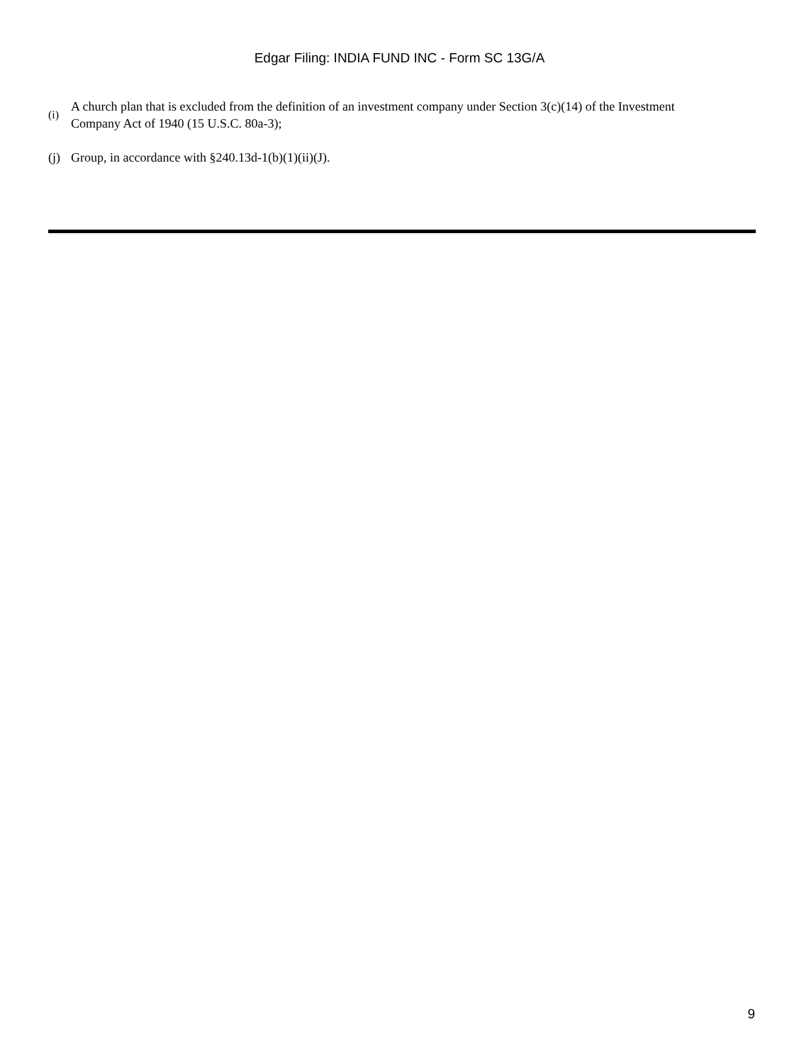Edgar Filing: INDIA FUND INC - Form SC 13G/A
(i)
A church plan that is excluded from the definition of an investment company under Section 3(c)(14) of the Investment Company Act of 1940 (15 U.S.C. 80a-3);
(j)
Group, in accordance with §240.13d-1(b)(1)(ii)(J).
9